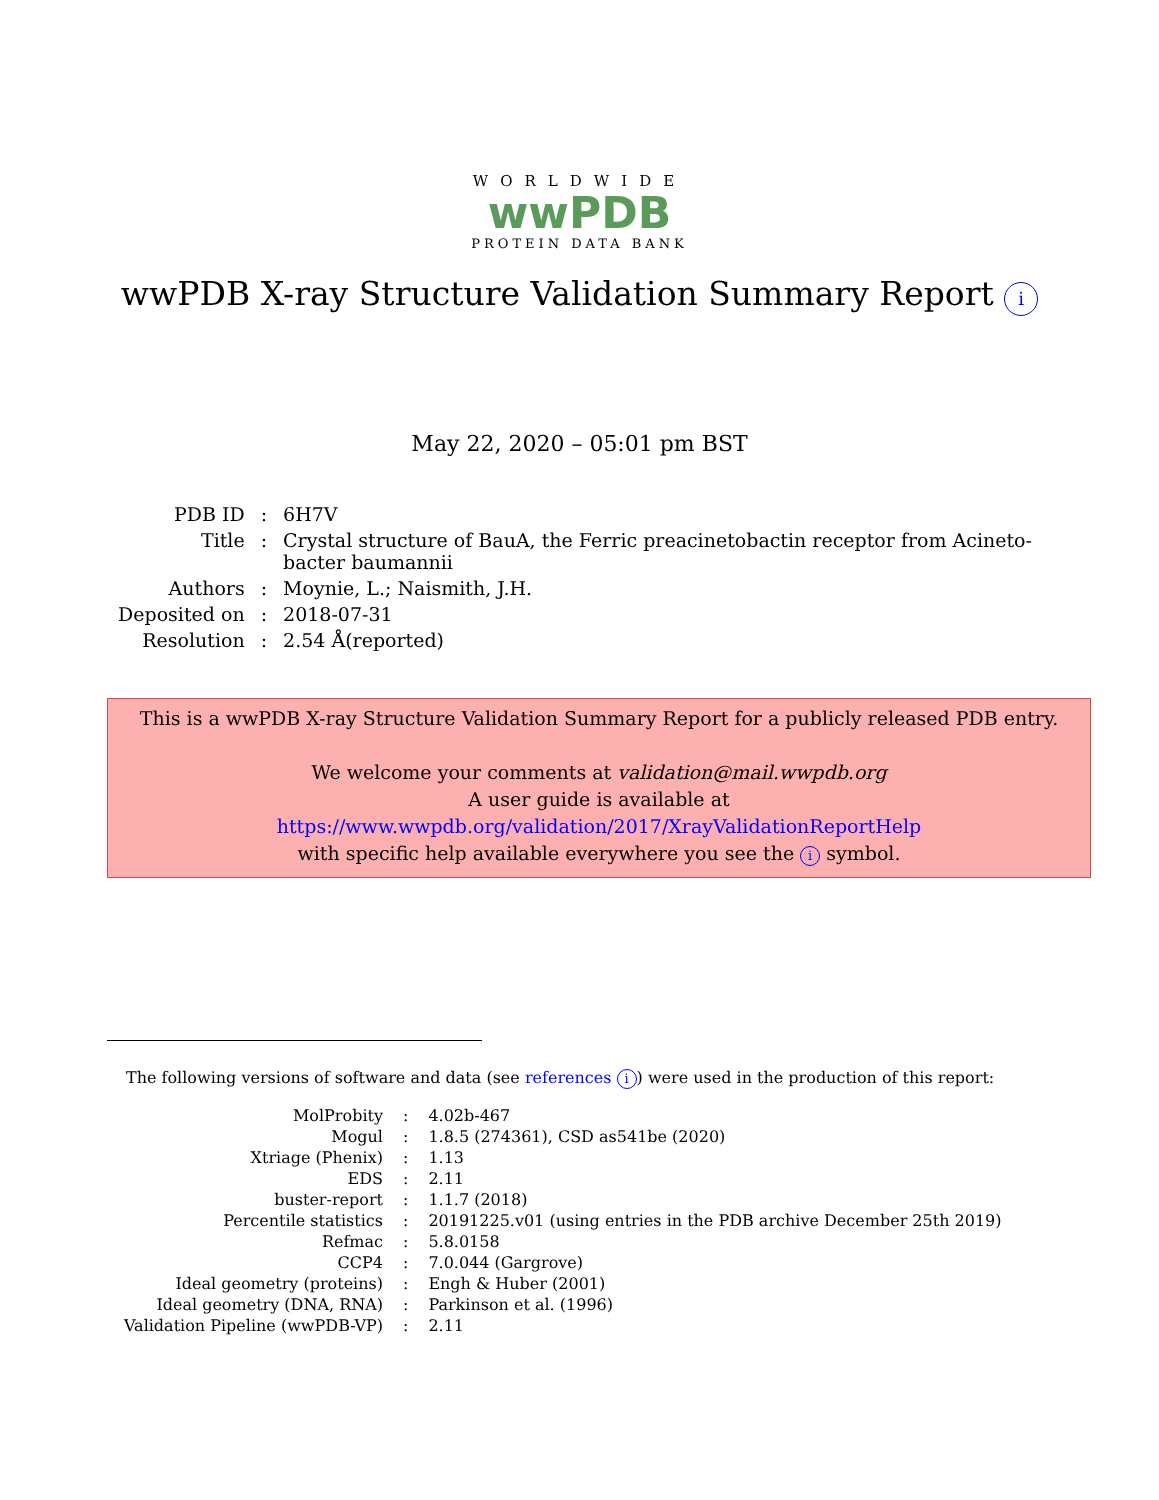WORLDWIDE
wwPDB
PROTEIN DATA BANK
wwPDB X-ray Structure Validation Summary Report i
May 22, 2020 – 05:01 pm BST
| PDB ID | : | 6H7V |
| Title | : | Crystal structure of BauA, the Ferric preacinetobactin receptor from Acineto- bacter baumannii |
| Authors | : | Moynie, L.; Naismith, J.H. |
| Deposited on | : | 2018-07-31 |
| Resolution | : | 2.54 Å(reported) |
This is a wwPDB X-ray Structure Validation Summary Report for a publicly released PDB entry.
We welcome your comments at validation@mail.wwpdb.org
A user guide is available at
https://www.wwpdb.org/validation/2017/XrayValidationReportHelp
with specific help available everywhere you see the i symbol.
The following versions of software and data (see references i) were used in the production of this report:
| MolProbity | : | 4.02b-467 |
| Mogul | : | 1.8.5 (274361), CSD as541be (2020) |
| Xtriage (Phenix) | : | 1.13 |
| EDS | : | 2.11 |
| buster-report | : | 1.1.7 (2018) |
| Percentile statistics | : | 20191225.v01 (using entries in the PDB archive December 25th 2019) |
| Refmac | : | 5.8.0158 |
| CCP4 | : | 7.0.044 (Gargrove) |
| Ideal geometry (proteins) | : | Engh & Huber (2001) |
| Ideal geometry (DNA, RNA) | : | Parkinson et al. (1996) |
| Validation Pipeline (wwPDB-VP) | : | 2.11 |